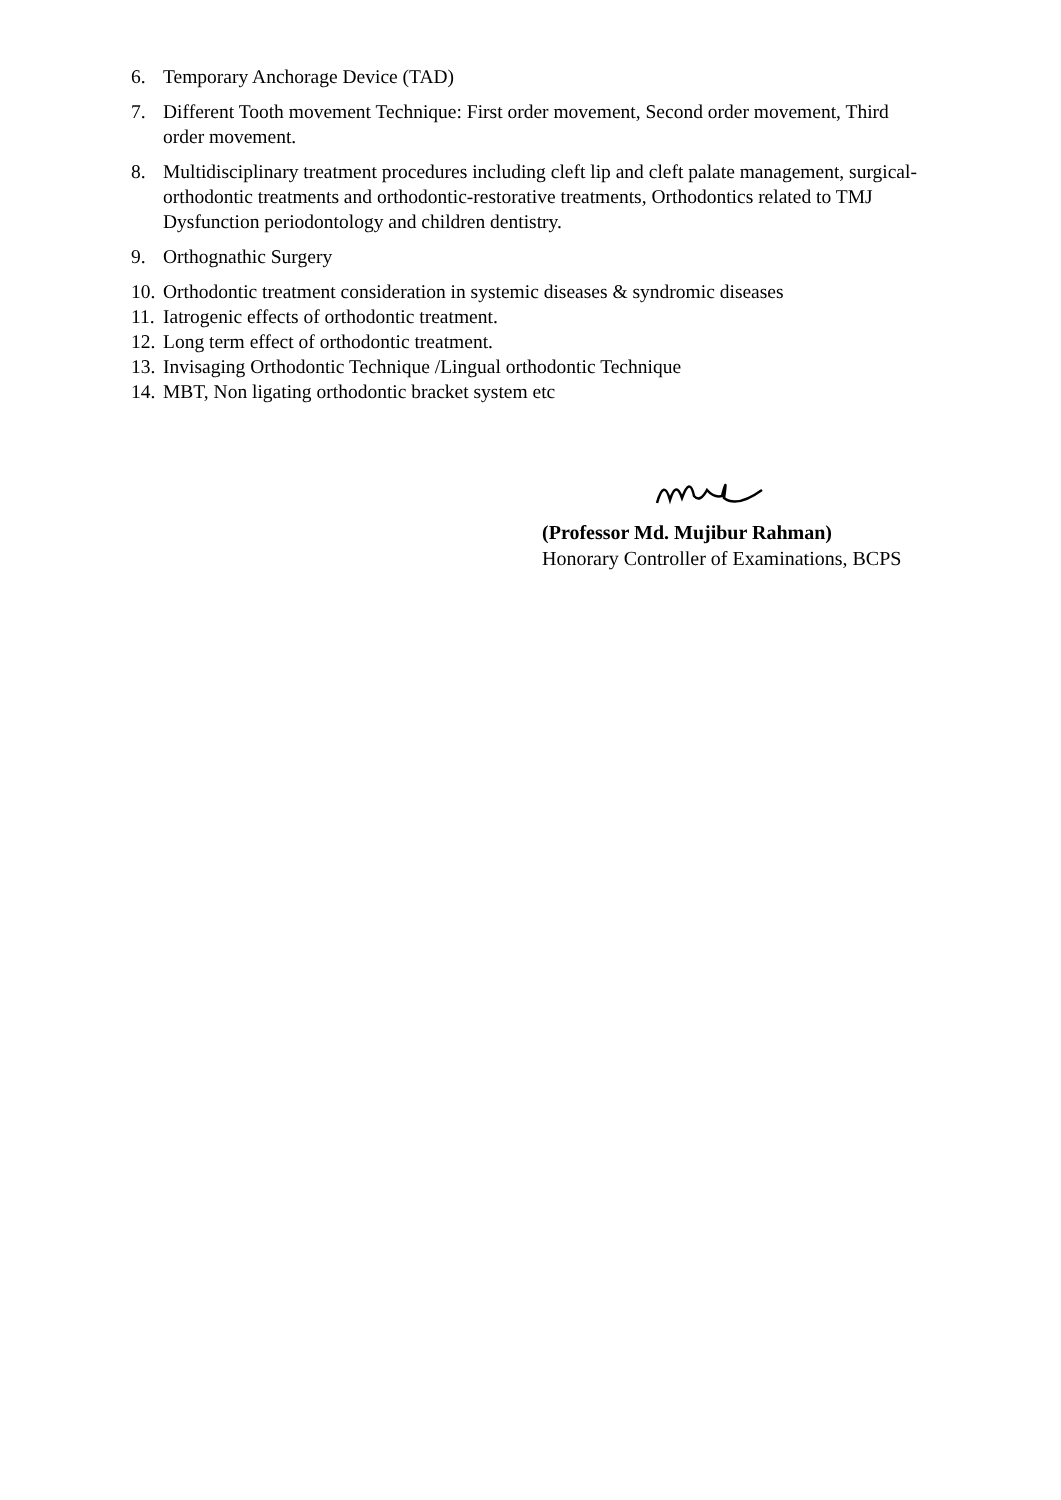6. Temporary Anchorage Device (TAD)
7. Different Tooth movement Technique: First order movement, Second order movement, Third order movement.
8. Multidisciplinary treatment procedures including cleft lip and cleft palate management, surgical-orthodontic treatments and orthodontic-restorative treatments, Orthodontics related to TMJ Dysfunction periodontology and children dentistry.
9. Orthognathic Surgery
10. Orthodontic treatment consideration in systemic diseases & syndromic diseases
11. Iatrogenic effects of orthodontic treatment.
12. Long term effect of orthodontic treatment.
13. Invisaging Orthodontic Technique /Lingual orthodontic Technique
14. MBT, Non ligating orthodontic bracket system etc
(Professor Md. Mujibur Rahman)
Honorary Controller of Examinations, BCPS